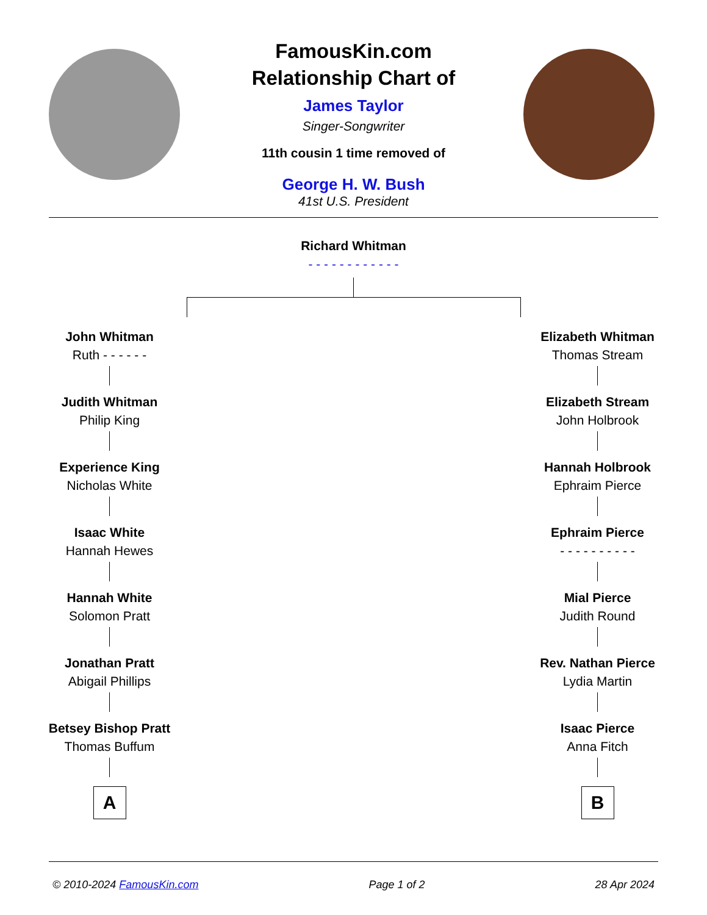FamousKin.com
Relationship Chart of
James Taylor
Singer-Songwriter
11th cousin 1 time removed of
George H. W. Bush
41st U.S. President
Richard Whitman
- - - - - - - - - - - -
John Whitman
Ruth - - - - - -
Judith Whitman
Philip King
Experience King
Nicholas White
Isaac White
Hannah Hewes
Hannah White
Solomon Pratt
Jonathan Pratt
Abigail Phillips
Betsey Bishop Pratt
Thomas Buffum
A
Elizabeth Whitman
Thomas Stream
Elizabeth Stream
John Holbrook
Hannah Holbrook
Ephraim Pierce
Ephraim Pierce
- - - - - - - - - -
Mial Pierce
Judith Round
Rev. Nathan Pierce
Lydia Martin
Isaac Pierce
Anna Fitch
B
© 2010-2024 FamousKin.com Page 1 of 2 28 Apr 2024